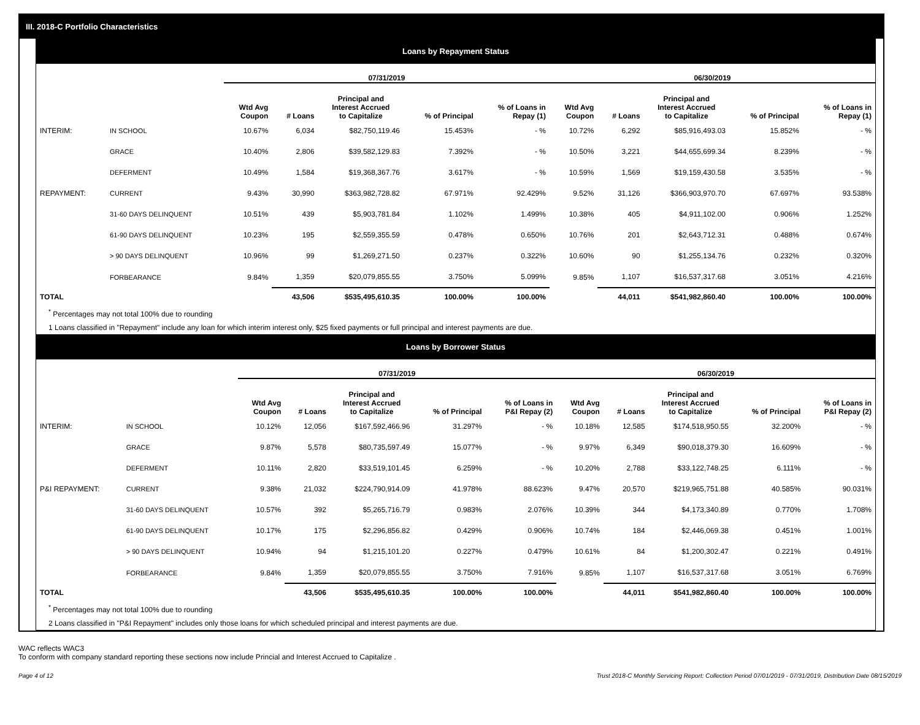III. 2018-C Portfolio Characteristics
Loans by Repayment Status
| | | 07/31/2019 | | | | | 06/30/2019 | | | | |
| --- | --- | --- | --- | --- | --- | --- | --- | --- | --- | --- | --- |
| | | Wtd Avg Coupon | # Loans | Principal and Interest Accrued to Capitalize | % of Principal | % of Loans in Repay (1) | Wtd Avg Coupon | # Loans | Principal and Interest Accrued to Capitalize | % of Principal | % of Loans in Repay (1) |
| INTERIM: | IN SCHOOL | 10.67% | 6,034 | $82,750,119.46 | 15.453% | - % | 10.72% | 6,292 | $85,916,493.03 | 15.852% | - % |
| | GRACE | 10.40% | 2,806 | $39,582,129.83 | 7.392% | - % | 10.50% | 3,221 | $44,655,699.34 | 8.239% | - % |
| | DEFERMENT | 10.49% | 1,584 | $19,368,367.76 | 3.617% | - % | 10.59% | 1,569 | $19,159,430.58 | 3.535% | - % |
| REPAYMENT: | CURRENT | 9.43% | 30,990 | $363,982,728.82 | 67.971% | 92.429% | 9.52% | 31,126 | $366,903,970.70 | 67.697% | 93.538% |
| | 31-60 DAYS DELINQUENT | 10.51% | 439 | $5,903,781.84 | 1.102% | 1.499% | 10.38% | 405 | $4,911,102.00 | 0.906% | 1.252% |
| | 61-90 DAYS DELINQUENT | 10.23% | 195 | $2,559,355.59 | 0.478% | 0.650% | 10.76% | 201 | $2,643,712.31 | 0.488% | 0.674% |
| | > 90 DAYS DELINQUENT | 10.96% | 99 | $1,269,271.50 | 0.237% | 0.322% | 10.60% | 90 | $1,255,134.76 | 0.232% | 0.320% |
| | FORBEARANCE | 9.84% | 1,359 | $20,079,855.55 | 3.750% | 5.099% | 9.85% | 1,107 | $16,537,317.68 | 3.051% | 4.216% |
| TOTAL | | | 43,506 | $535,495,610.35 | 100.00% | 100.00% | | 44,011 | $541,982,860.40 | 100.00% | 100.00% |
<sup>*</sup> Percentages may not total 100% due to rounding
1 Loans classified in "Repayment" include any loan for which interim interest only, $25 fixed payments or full principal and interest payments are due.
Loans by Borrower Status
| | | 07/31/2019 | | | | | 06/30/2019 | | | | |
| --- | --- | --- | --- | --- | --- | --- | --- | --- | --- | --- | --- |
| | | Wtd Avg Coupon | # Loans | Principal and Interest Accrued to Capitalize | % of Principal | % of Loans in P&I Repay (2) | Wtd Avg Coupon | # Loans | Principal and Interest Accrued to Capitalize | % of Principal | % of Loans in P&I Repay (2) |
| INTERIM: | IN SCHOOL | 10.12% | 12,056 | $167,592,466.96 | 31.297% | - % | 10.18% | 12,585 | $174,518,950.55 | 32.200% | - % |
| | GRACE | 9.87% | 5,578 | $80,735,597.49 | 15.077% | - % | 9.97% | 6,349 | $90,018,379.30 | 16.609% | - % |
| | DEFERMENT | 10.11% | 2,820 | $33,519,101.45 | 6.259% | - % | 10.20% | 2,788 | $33,122,748.25 | 6.111% | - % |
| P&I REPAYMENT: | CURRENT | 9.38% | 21,032 | $224,790,914.09 | 41.978% | 88.623% | 9.47% | 20,570 | $219,965,751.88 | 40.585% | 90.031% |
| | 31-60 DAYS DELINQUENT | 10.57% | 392 | $5,265,716.79 | 0.983% | 2.076% | 10.39% | 344 | $4,173,340.89 | 0.770% | 1.708% |
| | 61-90 DAYS DELINQUENT | 10.17% | 175 | $2,296,856.82 | 0.429% | 0.906% | 10.74% | 184 | $2,446,069.38 | 0.451% | 1.001% |
| | > 90 DAYS DELINQUENT | 10.94% | 94 | $1,215,101.20 | 0.227% | 0.479% | 10.61% | 84 | $1,200,302.47 | 0.221% | 0.491% |
| | FORBEARANCE | 9.84% | 1,359 | $20,079,855.55 | 3.750% | 7.916% | 9.85% | 1,107 | $16,537,317.68 | 3.051% | 6.769% |
| TOTAL | | | 43,506 | $535,495,610.35 | 100.00% | 100.00% | | 44,011 | $541,982,860.40 | 100.00% | 100.00% |
<sup>*</sup> Percentages may not total 100% due to rounding
2 Loans classified in "P&I Repayment" includes only those loans for which scheduled principal and interest payments are due.
WAC reflects WAC3
To conform with company standard reporting these sections now include Princial and Interest Accrued to Capitalize .
Page 4 of 12 Trust 2018-C Monthly Servicing Report: Collection Period 07/01/2019 - 07/31/2019, Distribution Date 08/15/2019